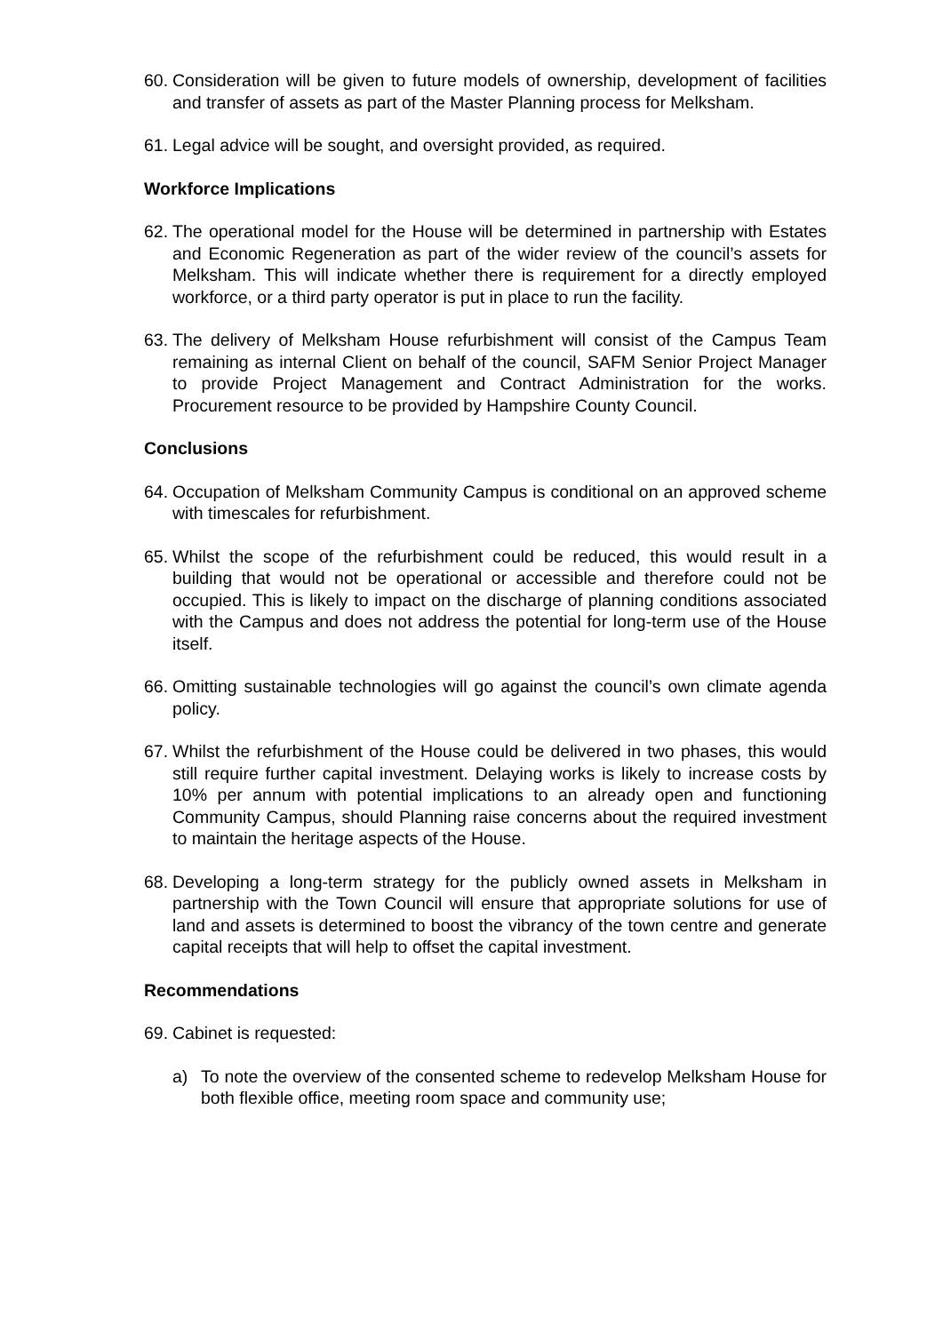60. Consideration will be given to future models of ownership, development of facilities and transfer of assets as part of the Master Planning process for Melksham.
61. Legal advice will be sought, and oversight provided, as required.
Workforce Implications
62. The operational model for the House will be determined in partnership with Estates and Economic Regeneration as part of the wider review of the council’s assets for Melksham. This will indicate whether there is requirement for a directly employed workforce, or a third party operator is put in place to run the facility.
63. The delivery of Melksham House refurbishment will consist of the Campus Team remaining as internal Client on behalf of the council, SAFM Senior Project Manager to provide Project Management and Contract Administration for the works. Procurement resource to be provided by Hampshire County Council.
Conclusions
64. Occupation of Melksham Community Campus is conditional on an approved scheme with timescales for refurbishment.
65. Whilst the scope of the refurbishment could be reduced, this would result in a building that would not be operational or accessible and therefore could not be occupied. This is likely to impact on the discharge of planning conditions associated with the Campus and does not address the potential for long-term use of the House itself.
66. Omitting sustainable technologies will go against the council’s own climate agenda policy.
67. Whilst the refurbishment of the House could be delivered in two phases, this would still require further capital investment. Delaying works is likely to increase costs by 10% per annum with potential implications to an already open and functioning Community Campus, should Planning raise concerns about the required investment to maintain the heritage aspects of the House.
68. Developing a long-term strategy for the publicly owned assets in Melksham in partnership with the Town Council will ensure that appropriate solutions for use of land and assets is determined to boost the vibrancy of the town centre and generate capital receipts that will help to offset the capital investment.
Recommendations
69. Cabinet is requested:
a) To note the overview of the consented scheme to redevelop Melksham House for both flexible office, meeting room space and community use;